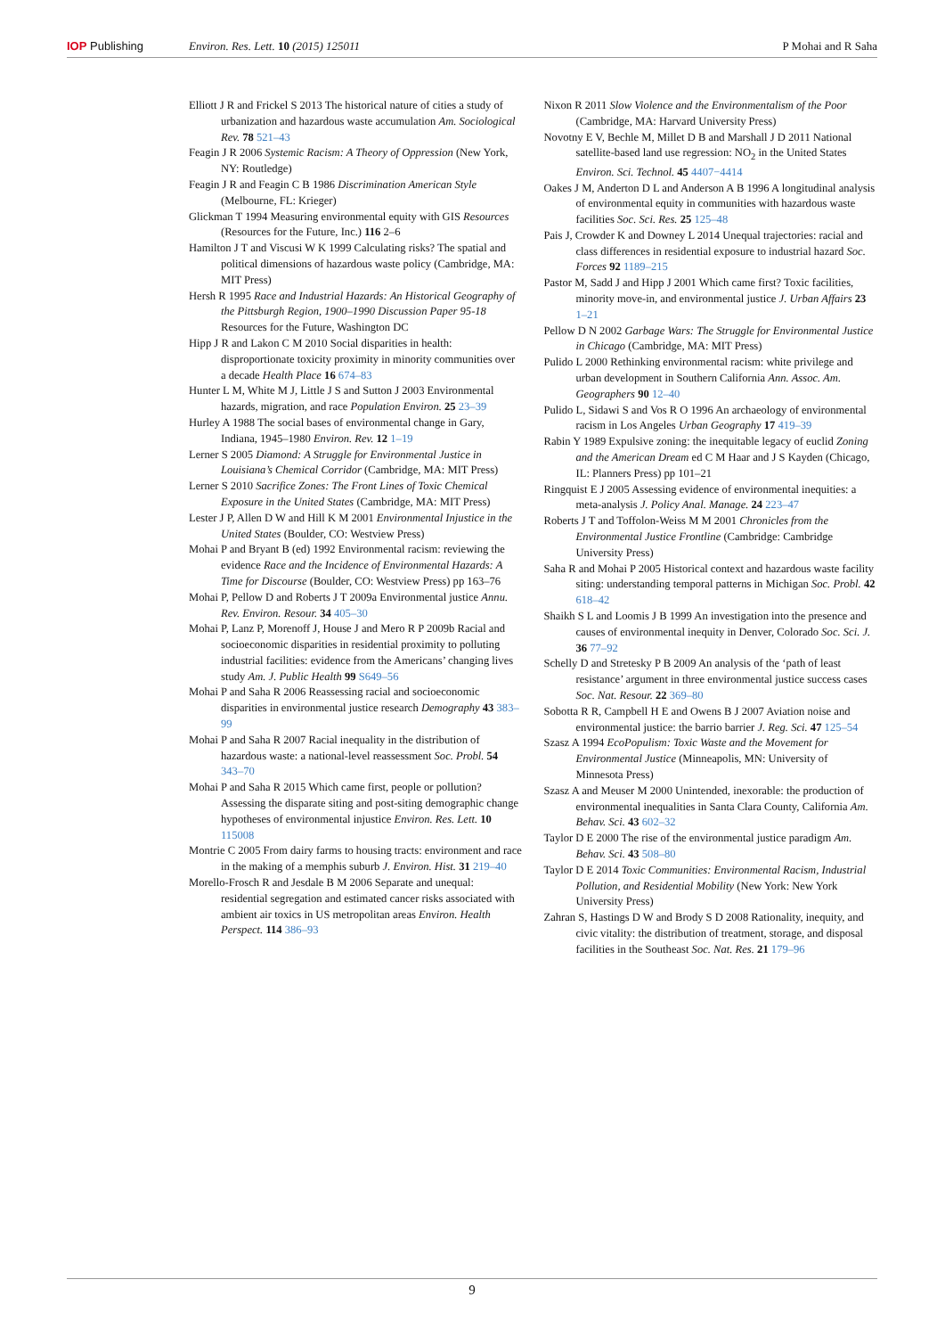IOP Publishing Environ. Res. Lett. 10 (2015) 125011 P Mohai and R Saha
Elliott J R and Frickel S 2013 The historical nature of cities a study of urbanization and hazardous waste accumulation Am. Sociological Rev. 78 521–43
Feagin J R 2006 Systemic Racism: A Theory of Oppression (New York, NY: Routledge)
Feagin J R and Feagin C B 1986 Discrimination American Style (Melbourne, FL: Krieger)
Glickman T 1994 Measuring environmental equity with GIS Resources (Resources for the Future, Inc.) 116 2–6
Hamilton J T and Viscusi W K 1999 Calculating risks? The spatial and political dimensions of hazardous waste policy (Cambridge, MA: MIT Press)
Hersh R 1995 Race and Industrial Hazards: An Historical Geography of the Pittsburgh Region, 1900–1990 Discussion Paper 95-18 Resources for the Future, Washington DC
Hipp J R and Lakon C M 2010 Social disparities in health: disproportionate toxicity proximity in minority communities over a decade Health Place 16 674–83
Hunter L M, White M J, Little J S and Sutton J 2003 Environmental hazards, migration, and race Population Environ. 25 23–39
Hurley A 1988 The social bases of environmental change in Gary, Indiana, 1945–1980 Environ. Rev. 12 1–19
Lerner S 2005 Diamond: A Struggle for Environmental Justice in Louisiana’s Chemical Corridor (Cambridge, MA: MIT Press)
Lerner S 2010 Sacrifice Zones: The Front Lines of Toxic Chemical Exposure in the United States (Cambridge, MA: MIT Press)
Lester J P, Allen D W and Hill K M 2001 Environmental Injustice in the United States (Boulder, CO: Westview Press)
Mohai P and Bryant B (ed) 1992 Environmental racism: reviewing the evidence Race and the Incidence of Environmental Hazards: A Time for Discourse (Boulder, CO: Westview Press) pp 163–76
Mohai P, Pellow D and Roberts J T 2009a Environmental justice Annu. Rev. Environ. Resour. 34 405–30
Mohai P, Lanz P, Morenoff J, House J and Mero R P 2009b Racial and socioeconomic disparities in residential proximity to polluting industrial facilities: evidence from the Americans’ changing lives study Am. J. Public Health 99 S649–56
Mohai P and Saha R 2006 Reassessing racial and socioeconomic disparities in environmental justice research Demography 43 383–99
Mohai P and Saha R 2007 Racial inequality in the distribution of hazardous waste: a national-level reassessment Soc. Probl. 54 343–70
Mohai P and Saha R 2015 Which came first, people or pollution? Assessing the disparate siting and post-siting demographic change hypotheses of environmental injustice Environ. Res. Lett. 10 115008
Montrie C 2005 From dairy farms to housing tracts: environment and race in the making of a memphis suburb J. Environ. Hist. 31 219–40
Morello-Frosch R and Jesdale B M 2006 Separate and unequal: residential segregation and estimated cancer risks associated with ambient air toxics in US metropolitan areas Environ. Health Perspect. 114 386–93
Nixon R 2011 Slow Violence and the Environmentalism of the Poor (Cambridge, MA: Harvard University Press)
Novotny E V, Bechle M, Millet D B and Marshall J D 2011 National satellite-based land use regression: NO<sub>2</sub> in the United States Environ. Sci. Technol. 45 4407−4414
Oakes J M, Anderton D L and Anderson A B 1996 A longitudinal analysis of environmental equity in communities with hazardous waste facilities Soc. Sci. Res. 25 125–48
Pais J, Crowder K and Downey L 2014 Unequal trajectories: racial and class differences in residential exposure to industrial hazard Soc. Forces 92 1189–215
Pastor M, Sadd J and Hipp J 2001 Which came first? Toxic facilities, minority move-in, and environmental justice J. Urban Affairs 23 1–21
Pellow D N 2002 Garbage Wars: The Struggle for Environmental Justice in Chicago (Cambridge, MA: MIT Press)
Pulido L 2000 Rethinking environmental racism: white privilege and urban development in Southern California Ann. Assoc. Am. Geographers 90 12–40
Pulido L, Sidawi S and Vos R O 1996 An archaeology of environmental racism in Los Angeles Urban Geography 17 419–39
Rabin Y 1989 Expulsive zoning: the inequitable legacy of euclid Zoning and the American Dream ed C M Haar and J S Kayden (Chicago, IL: Planners Press) pp 101–21
Ringquist E J 2005 Assessing evidence of environmental inequities: a meta-analysis J. Policy Anal. Manage. 24 223–47
Roberts J T and Toffolon-Weiss M M 2001 Chronicles from the Environmental Justice Frontline (Cambridge: Cambridge University Press)
Saha R and Mohai P 2005 Historical context and hazardous waste facility siting: understanding temporal patterns in Michigan Soc. Probl. 42 618–42
Shaikh S L and Loomis J B 1999 An investigation into the presence and causes of environmental inequity in Denver, Colorado Soc. Sci. J. 36 77–92
Schelly D and Stretesky P B 2009 An analysis of the ‘path of least resistance’ argument in three environmental justice success cases Soc. Nat. Resour. 22 369–80
Sobotta R R, Campbell H E and Owens B J 2007 Aviation noise and environmental justice: the barrio barrier J. Reg. Sci. 47 125–54
Szasz A 1994 EcoPopulism: Toxic Waste and the Movement for Environmental Justice (Minneapolis, MN: University of Minnesota Press)
Szasz A and Meuser M 2000 Unintended, inexorable: the production of environmental inequalities in Santa Clara County, California Am. Behav. Sci. 43 602–32
Taylor D E 2000 The rise of the environmental justice paradigm Am. Behav. Sci. 43 508–80
Taylor D E 2014 Toxic Communities: Environmental Racism, Industrial Pollution, and Residential Mobility (New York: New York University Press)
Zahran S, Hastings D W and Brody S D 2008 Rationality, inequity, and civic vitality: the distribution of treatment, storage, and disposal facilities in the Southeast Soc. Nat. Res. 21 179–96
9